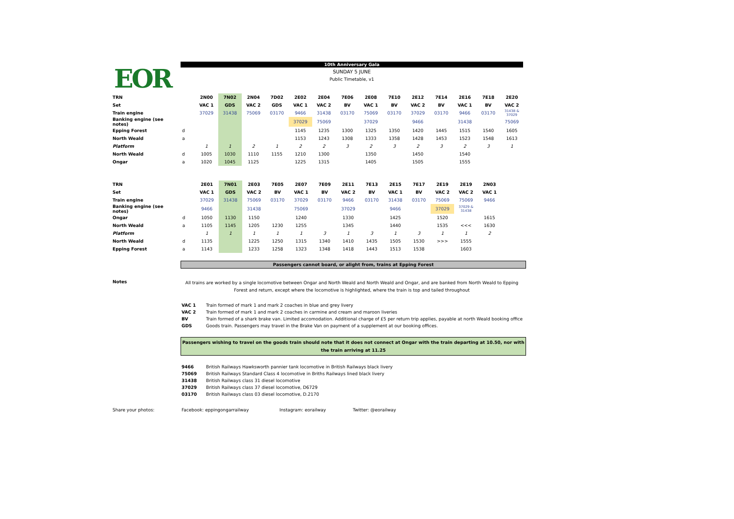EOR
10th Anniversary Gala
SUNDAY 5 JUNE
Public Timetable, v1
| TRN | | 2N00 | 7N02 | 2N04 | 7D02 | 2E02 | 2E04 | 7E06 | 2E08 | 7E10 | 2E12 | 7E14 | 2E16 | 7E18 | 2E20 |
| Set | | VAC 1 | GDS | VAC 2 | GDS | VAC 1 | VAC 2 | BV | VAC 1 | BV | VAC 2 | BV | VAC 1 | BV | VAC 2 |
| Train engine | | 37029 | 31438 | 75069 | 03170 | 9466 | 31438 | 03170 | 75069 | 03170 | 37029 | 03170 | 9466 | 03170 | 31438 & 37029 |
| Banking engine (see notes) | | | | | | 37029 | 75069 | | 37029 | | 9466 | | 31438 | | 75069 |
| Epping Forest | d | | | | | 1145 | 1235 | 1300 | 1325 | 1350 | 1420 | 1445 | 1515 | 1540 | 1605 |
| North Weald | a | | | | | 1153 | 1243 | 1308 | 1333 | 1358 | 1428 | 1453 | 1523 | 1548 | 1613 |
| Platform | | 1 | 1 | 2 | 1 | 2 | 2 | 3 | 2 | 3 | 2 | 3 | 2 | 3 | 1 |
| North Weald | d | 1005 | 1030 | 1110 | 1155 | 1210 | 1300 | | 1350 | | 1450 | | 1540 | | |
| Ongar | a | 1020 | 1045 | 1125 | | 1225 | 1315 | | 1405 | | 1505 | | 1555 | | |
| TRN | | 2E01 | 7N01 | 2E03 | 7E05 | 2E07 | 7E09 | 2E11 | 7E13 | 2E15 | 7E17 | 2E19 | 2E19 | 2N03 | |
| Set | | VAC 1 | GDS | VAC 2 | BV | VAC 1 | BV | VAC 2 | BV | VAC 1 | BV | VAC 2 | VAC 2 | VAC 1 | |
| Train engine | | 37029 | 31438 | 75069 | 03170 | 37029 | 03170 | 9466 | 03170 | 31438 | 03170 | 75069 | 75069 | 9466 | |
| Banking engine (see notes) | | 9466 | | 31438 | | 75069 | | 37029 | | 9466 | | 37029 | 37029 & 31438 | | |
| Ongar | d | 1050 | 1130 | 1150 | | 1240 | | 1330 | | 1425 | | 1520 | | 1615 | |
| North Weald | a | 1105 | 1145 | 1205 | 1230 | 1255 | | 1345 | | 1440 | | 1535 | <<< | 1630 | |
| Platform | | 1 | 1 | 1 | 1 | 1 | 3 | 1 | 3 | 1 | 3 | 1 | 1 | 2 | |
| North Weald | d | 1135 | | 1225 | 1250 | 1315 | 1340 | 1410 | 1435 | 1505 | 1530 | >>> | 1555 | | |
| Epping Forest | a | 1143 | | 1233 | 1258 | 1323 | 1348 | 1418 | 1443 | 1513 | 1538 | | 1603 | | |
Passengers cannot board, or alight from, trains at Epping Forest
Notes
All trains are worked by a single locomotive between Ongar and North Weald and North Weald and Ongar, and are banked from North Weald to Epping Forest and return, except where the locomotive is highlighted, where the train is top and tailed throughout
VAC 1 Train formed of mark 1 and mark 2 coaches in blue and grey livery
VAC 2 Train formed of mark 1 and mark 2 coaches in carmine and cream and maroon liveries
BV Train formed of a shark brake van. Limited accomodation. Additional charge of £5 per return trip applies, payable at north Weald booking office
GDS Goods train. Passengers may travel in the Brake Van on payment of a supplement at our booking offices.
Passengers wishing to travel on the goods train should note that it does not connect at Ongar with the train departing at 10.50, nor with the train arriving at 11.25
9466 British Railways Hawksworth pannier tank locomotive in British Railways black livery
75069 British Railways Standard Class 4 locomotive in Briths Railways lined black livery
31438 British Railways class 31 diesel locomotive
37029 British Railways class 37 diesel locomotive, D6729
03170 British Railways class 03 diesel locomotive, D.2170
Share your photos: Facebook: eppingongarrailway Instagram: eorailway Twitter: @eorailway